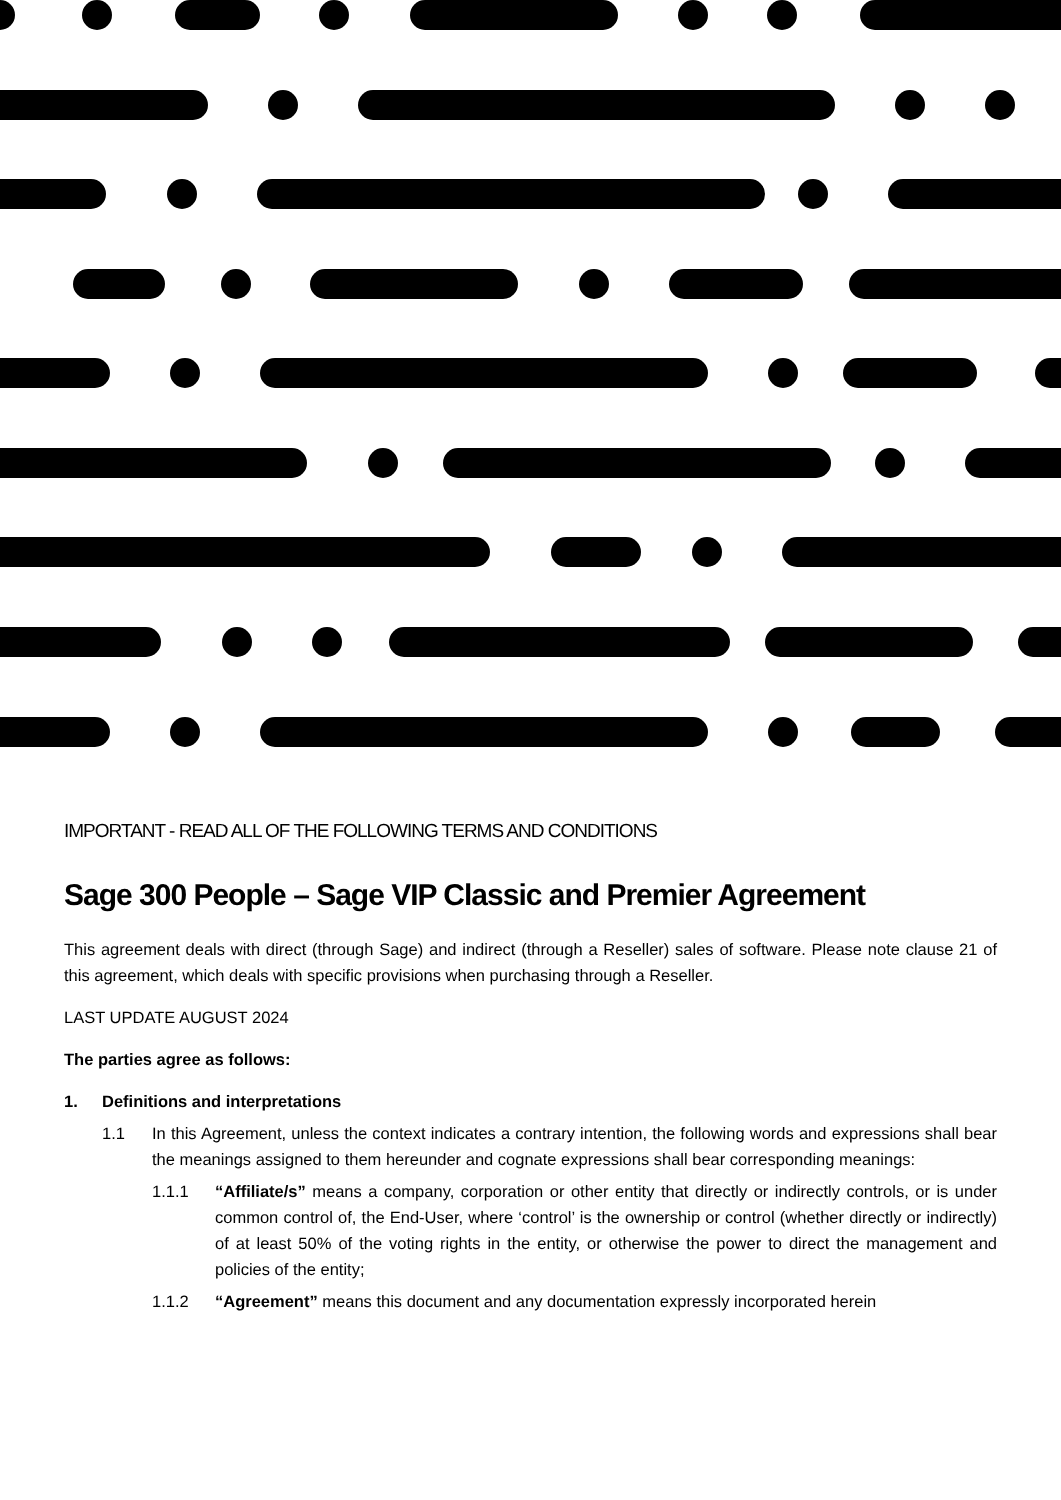IMPORTANT - READ ALL OF THE FOLLOWING TERMS AND CONDITIONS
Sage 300 People – Sage VIP Classic and Premier Agreement
This agreement deals with direct (through Sage) and indirect (through a Reseller) sales of software. Please note clause 21 of this agreement, which deals with specific provisions when purchasing through a Reseller.
LAST UPDATE AUGUST 2024
The parties agree as follows:
1. Definitions and interpretations
1.1 In this Agreement, unless the context indicates a contrary intention, the following words and expressions shall bear the meanings assigned to them hereunder and cognate expressions shall bear corresponding meanings:
1.1.1 “Affiliate/s” means a company, corporation or other entity that directly or indirectly controls, or is under common control of, the End-User, where ‘control’ is the ownership or control (whether directly or indirectly) of at least 50% of the voting rights in the entity, or otherwise the power to direct the management and policies of the entity;
1.1.2 “Agreement” means this document and any documentation expressly incorporated herein